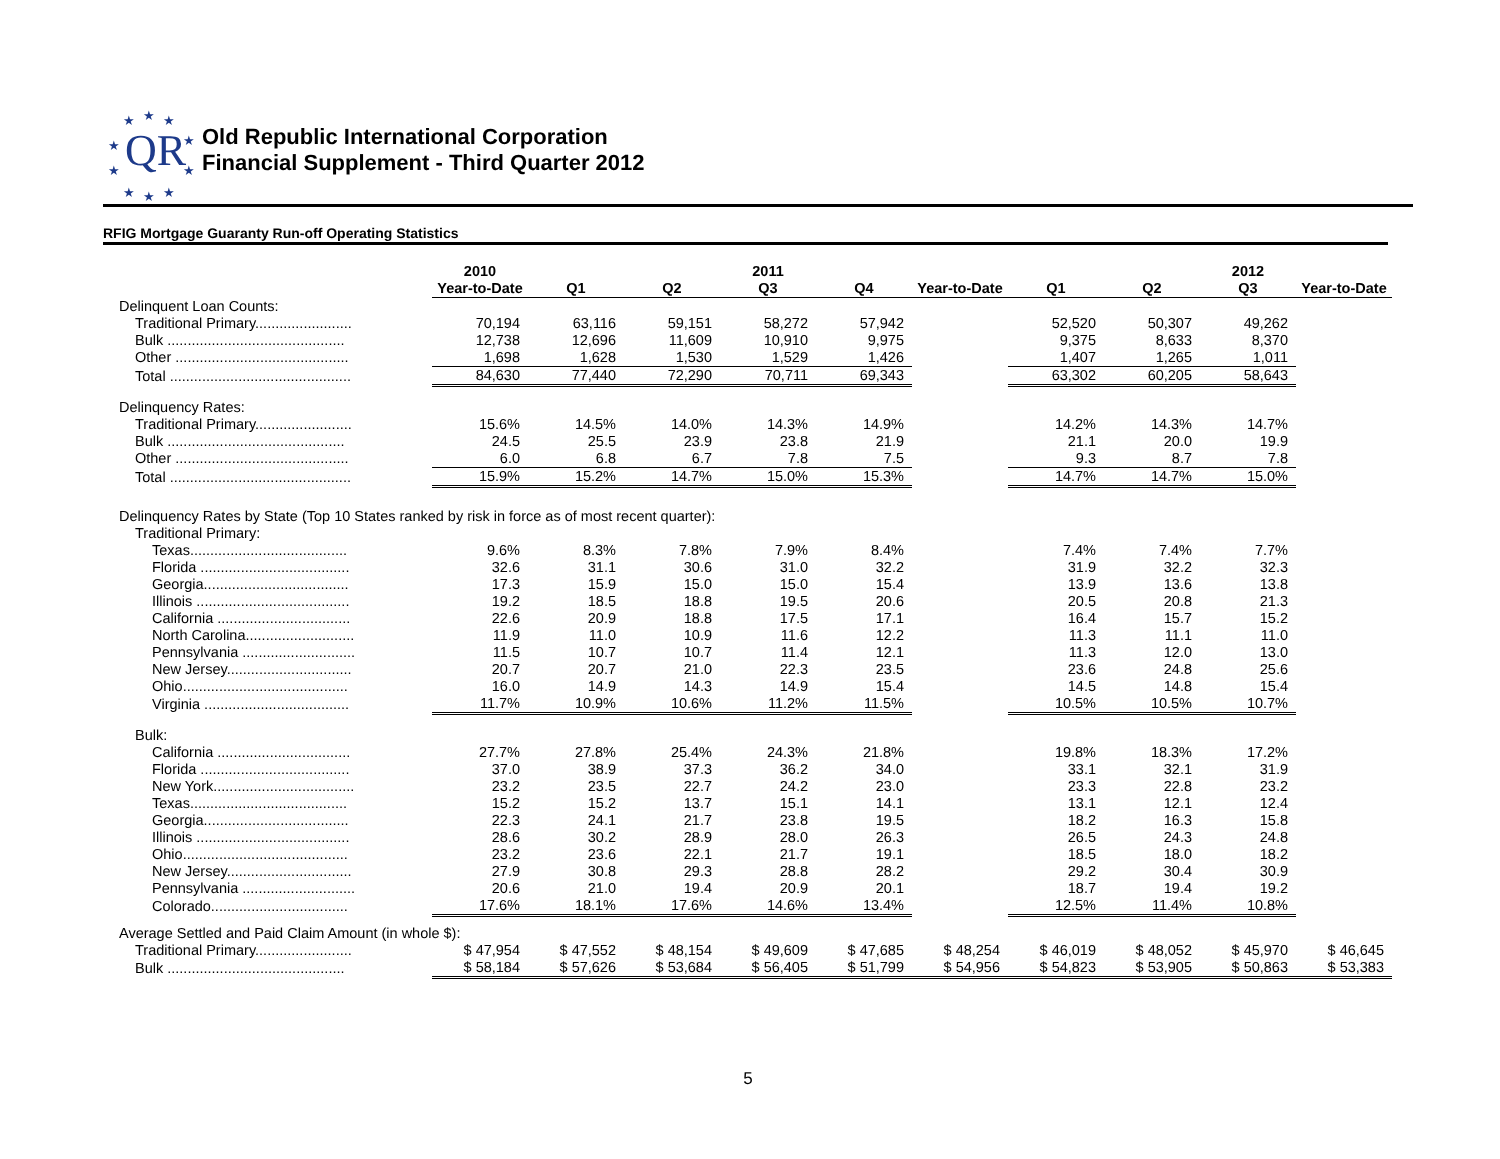★ ★ ★
★ ★
★ ★
★ ★ ★
QR
Old Republic International Corporation
Financial Supplement - Third Quarter 2012
RFIG Mortgage Guaranty Run-off Operating Statistics
| | 2010 | | | 2011 | | | | | 2012 | |
| --- | --- | --- | --- | --- | --- | --- | --- | --- | --- | --- |
| | Year-to-Date | Q1 | Q2 | Q3 | Q4 | Year-to-Date | Q1 | Q2 | Q3 | Year-to-Date |
| Delinquent Loan Counts: | | | | | | | | | | |
| Traditional Primary........................ | 70,194 | 63,116 | 59,151 | 58,272 | 57,942 | | 52,520 | 50,307 | 49,262 | |
| Bulk ............................................ | 12,738 | 12,696 | 11,609 | 10,910 | 9,975 | | 9,375 | 8,633 | 8,370 | |
| Other ........................................... | 1,698 | 1,628 | 1,530 | 1,529 | 1,426 | | 1,407 | 1,265 | 1,011 | |
| Total ............................................. | 84,630 | 77,440 | 72,290 | 70,711 | 69,343 | | 63,302 | 60,205 | 58,643 | |
| Delinquency Rates: | | | | | | | | | | |
| Traditional Primary........................ | 15.6% | 14.5% | 14.0% | 14.3% | 14.9% | | 14.2% | 14.3% | 14.7% | |
| Bulk ............................................ | 24.5 | 25.5 | 23.9 | 23.8 | 21.9 | | 21.1 | 20.0 | 19.9 | |
| Other ........................................... | 6.0 | 6.8 | 6.7 | 7.8 | 7.5 | | 9.3 | 8.7 | 7.8 | |
| Total ............................................. | 15.9% | 15.2% | 14.7% | 15.0% | 15.3% | | 14.7% | 14.7% | 15.0% | |
| Delinquency Rates by State (Top 10 States ranked by risk in force as of most recent quarter): | | | | | | | | | | |
| Traditional Primary: | | | | | | | | | | |
| Texas....................................... | 9.6% | 8.3% | 7.8% | 7.9% | 8.4% | | 7.4% | 7.4% | 7.7% | |
| Florida ..................................... | 32.6 | 31.1 | 30.6 | 31.0 | 32.2 | | 31.9 | 32.2 | 32.3 | |
| Georgia.................................... | 17.3 | 15.9 | 15.0 | 15.0 | 15.4 | | 13.9 | 13.6 | 13.8 | |
| Illinois ...................................... | 19.2 | 18.5 | 18.8 | 19.5 | 20.6 | | 20.5 | 20.8 | 21.3 | |
| California ................................. | 22.6 | 20.9 | 18.8 | 17.5 | 17.1 | | 16.4 | 15.7 | 15.2 | |
| North Carolina........................... | 11.9 | 11.0 | 10.9 | 11.6 | 12.2 | | 11.3 | 11.1 | 11.0 | |
| Pennsylvania ............................ | 11.5 | 10.7 | 10.7 | 11.4 | 12.1 | | 11.3 | 12.0 | 13.0 | |
| New Jersey............................... | 20.7 | 20.7 | 21.0 | 22.3 | 23.5 | | 23.6 | 24.8 | 25.6 | |
| Ohio......................................... | 16.0 | 14.9 | 14.3 | 14.9 | 15.4 | | 14.5 | 14.8 | 15.4 | |
| Virginia .................................... | 11.7% | 10.9% | 10.6% | 11.2% | 11.5% | | 10.5% | 10.5% | 10.7% | |
| Bulk: | | | | | | | | | | |
| California ................................. | 27.7% | 27.8% | 25.4% | 24.3% | 21.8% | | 19.8% | 18.3% | 17.2% | |
| Florida ..................................... | 37.0 | 38.9 | 37.3 | 36.2 | 34.0 | | 33.1 | 32.1 | 31.9 | |
| New York................................... | 23.2 | 23.5 | 22.7 | 24.2 | 23.0 | | 23.3 | 22.8 | 23.2 | |
| Texas....................................... | 15.2 | 15.2 | 13.7 | 15.1 | 14.1 | | 13.1 | 12.1 | 12.4 | |
| Georgia.................................... | 22.3 | 24.1 | 21.7 | 23.8 | 19.5 | | 18.2 | 16.3 | 15.8 | |
| Illinois ...................................... | 28.6 | 30.2 | 28.9 | 28.0 | 26.3 | | 26.5 | 24.3 | 24.8 | |
| Ohio......................................... | 23.2 | 23.6 | 22.1 | 21.7 | 19.1 | | 18.5 | 18.0 | 18.2 | |
| New Jersey............................... | 27.9 | 30.8 | 29.3 | 28.8 | 28.2 | | 29.2 | 30.4 | 30.9 | |
| Pennsylvania ............................ | 20.6 | 21.0 | 19.4 | 20.9 | 20.1 | | 18.7 | 19.4 | 19.2 | |
| Colorado.................................. | 17.6% | 18.1% | 17.6% | 14.6% | 13.4% | | 12.5% | 11.4% | 10.8% | |
| Average Settled and Paid Claim Amount (in whole $): | | | | | | | | | | |
| Traditional Primary........................ | $ 47,954 | $ 47,552 | $ 48,154 | $ 49,609 | $ 47,685 | $ 48,254 | $ 46,019 | $ 48,052 | $ 45,970 | $ 46,645 |
| Bulk ............................................ | $ 58,184 | $ 57,626 | $ 53,684 | $ 56,405 | $ 51,799 | $ 54,956 | $ 54,823 | $ 53,905 | $ 50,863 | $ 53,383 |
5